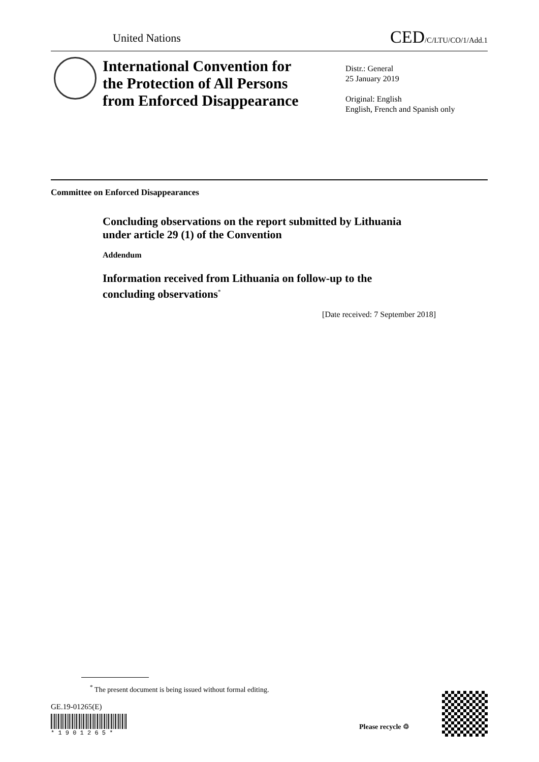United Nations CED/C/LTU/CO/1/Add.1
International Convention for
the Protection of All Persons
from Enforced Disappearance
Distr.: General
25 January 2019
Original: English
English, French and Spanish only
Committee on Enforced Disappearances
Concluding observations on the report submitted by Lithuania under article 29 (1) of the Convention
Addendum
Information received from Lithuania on follow-up to the concluding observations<sup>*</sup>
[Date received: 7 September 2018]
<sup>*</sup> The present document is being issued without formal editing.
GE.19-01265(E)
* 1 9 0 1 2 6 5 *
Please recycle ♲